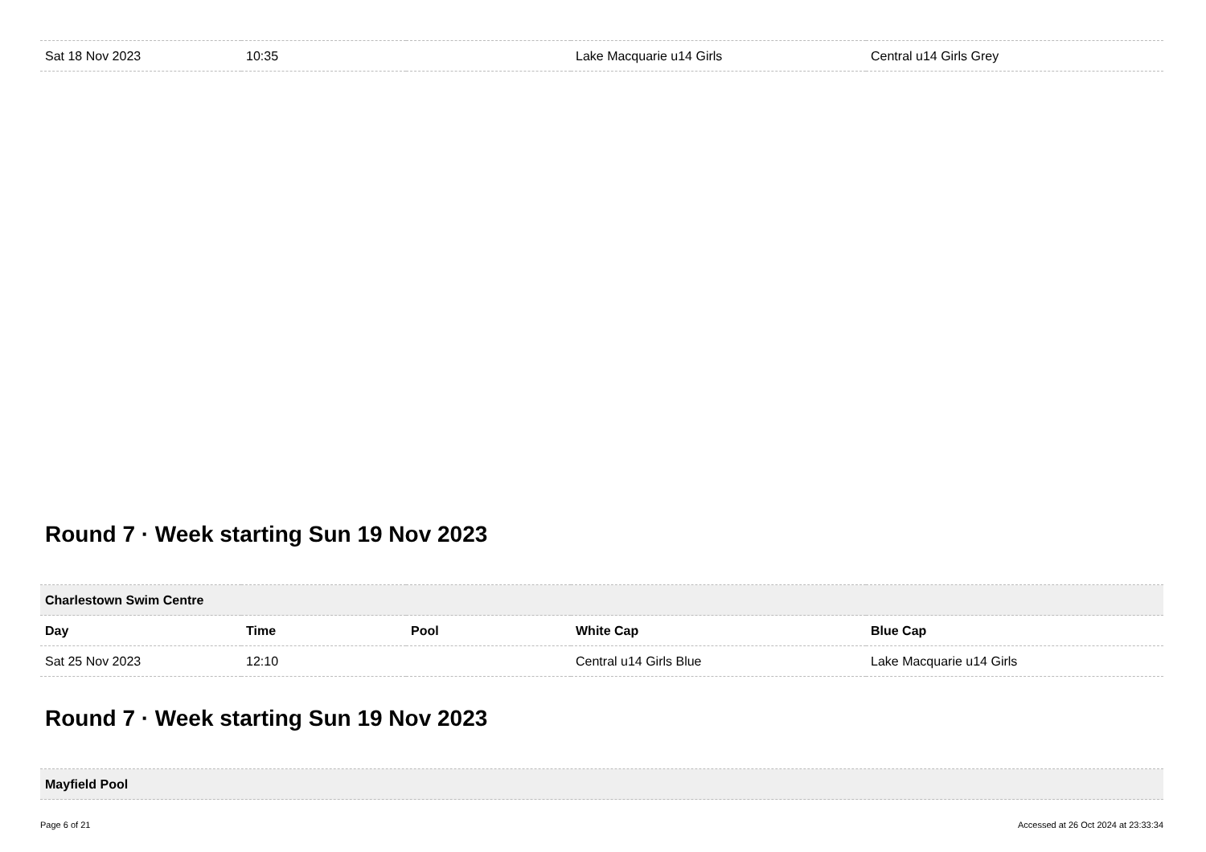| Sat 18 Nov 2023 | 10:35 | | Lake Macquarie u14 Girls | Central u14 Girls Grey |
Round 7 · Week starting Sun 19 Nov 2023
| Charlestown Swim Centre | | | | |
| Day | Time | Pool | White Cap | Blue Cap |
| Sat 25 Nov 2023 | 12:10 | | Central u14 Girls Blue | Lake Macquarie u14 Girls |
Round 7 · Week starting Sun 19 Nov 2023
| Mayfield Pool |
Page 6 of 21 Accessed at 26 Oct 2024 at 23:33:34